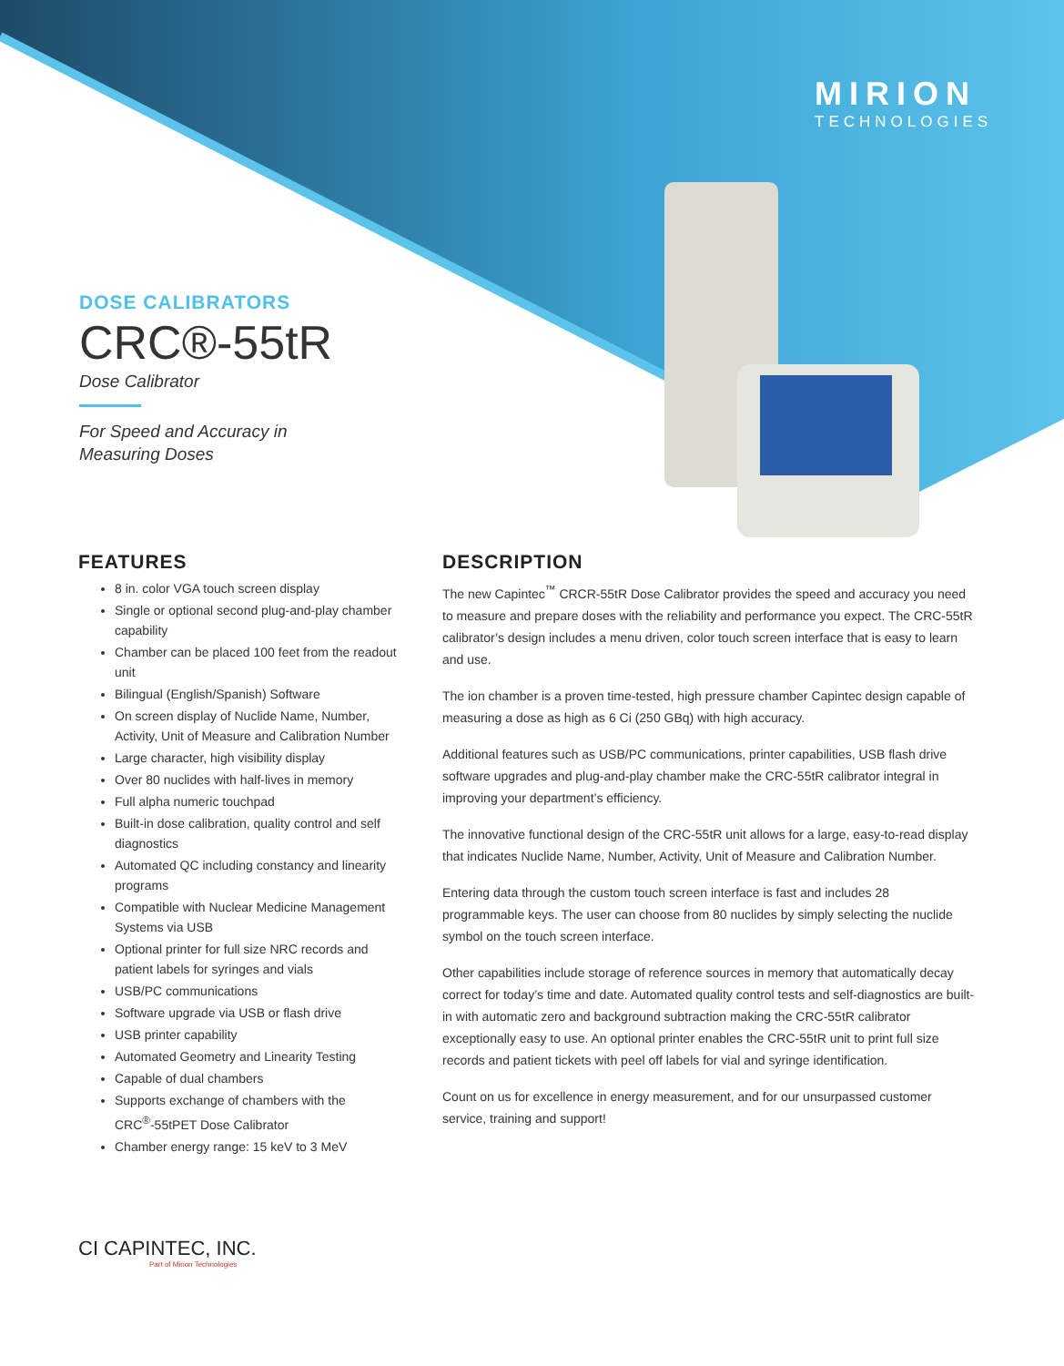MIRION
TECHNOLOGIES
DOSE CALIBRATORS
CRC®-55tR
Dose Calibrator
For Speed and Accuracy in
Measuring Doses
FEATURES
8 in. color VGA touch screen display
Single or optional second plug-and-play chamber capability
Chamber can be placed 100 feet from the readout unit
Bilingual (English/Spanish) Software
On screen display of Nuclide Name, Number, Activity, Unit of Measure and Calibration Number
Large character, high visibility display
Over 80 nuclides with half-lives in memory
Full alpha numeric touchpad
Built-in dose calibration, quality control and self diagnostics
Automated QC including constancy and linearity programs
Compatible with Nuclear Medicine Management Systems via USB
Optional printer for full size NRC records and patient labels for syringes and vials
USB/PC communications
Software upgrade via USB or flash drive
USB printer capability
Automated Geometry and Linearity Testing
Capable of dual chambers
Supports exchange of chambers with the CRC<sup>®</sup>-55tPET Dose Calibrator
Chamber energy range: 15 keV to 3 MeV
DESCRIPTION
The new Capintec<sup>™</sup> CRCR-55tR Dose Calibrator provides the speed and accuracy you need to measure and prepare doses with the reliability and performance you expect. The CRC-55tR calibrator’s design includes a menu driven, color touch screen interface that is easy to learn and use.
The ion chamber is a proven time-tested, high pressure chamber Capintec design capable of measuring a dose as high as 6 Ci (250 GBq) with high accuracy.
Additional features such as USB/PC communications, printer capabilities, USB flash drive software upgrades and plug-and-play chamber make the CRC-55tR calibrator integral in improving your department’s efficiency.
The innovative functional design of the CRC-55tR unit allows for a large, easy-to-read display that indicates Nuclide Name, Number, Activity, Unit of Measure and Calibration Number.
Entering data through the custom touch screen interface is fast and includes 28 programmable keys. The user can choose from 80 nuclides by simply selecting the nuclide symbol on the touch screen interface.
Other capabilities include storage of reference sources in memory that automatically decay correct for today’s time and date. Automated quality control tests and self-diagnostics are built-in with automatic zero and background subtraction making the CRC-55tR calibrator exceptionally easy to use. An optional printer enables the CRC-55tR unit to print full size records and patient tickets with peel off labels for vial and syringe identification.
Count on us for excellence in energy measurement, and for our unsurpassed customer service, training and support!
CI CAPINTEC, INC.
Part of Mirion Technologies